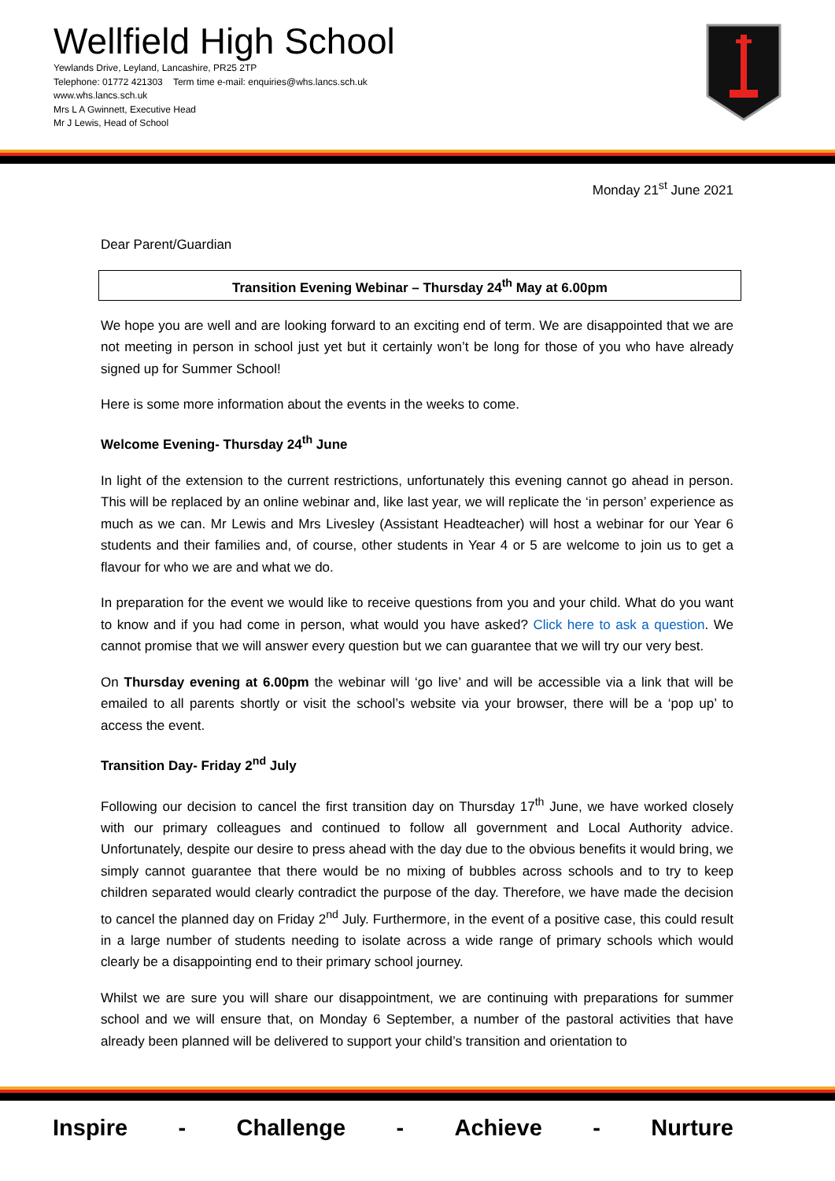Wellfield High School
Yewlands Drive, Leyland, Lancashire, PR25 2TP
Telephone: 01772 421303 Term time e-mail: enquiries@whs.lancs.sch.uk
www.whs.lancs.sch.uk
Mrs L A Gwinnett, Executive Head
Mr J Lewis, Head of School
Monday 21<sup>st</sup> June 2021
Dear Parent/Guardian
Transition Evening Webinar – Thursday 24<sup>th</sup> May at 6.00pm
We hope you are well and are looking forward to an exciting end of term. We are disappointed that we are not meeting in person in school just yet but it certainly won’t be long for those of you who have already signed up for Summer School!
Here is some more information about the events in the weeks to come.
Welcome Evening- Thursday 24<sup>th</sup> June
In light of the extension to the current restrictions, unfortunately this evening cannot go ahead in person. This will be replaced by an online webinar and, like last year, we will replicate the ‘in person’ experience as much as we can. Mr Lewis and Mrs Livesley (Assistant Headteacher) will host a webinar for our Year 6 students and their families and, of course, other students in Year 4 or 5 are welcome to join us to get a flavour for who we are and what we do.
In preparation for the event we would like to receive questions from you and your child. What do you want to know and if you had come in person, what would you have asked? Click here to ask a question. We cannot promise that we will answer every question but we can guarantee that we will try our very best.
On Thursday evening at 6.00pm the webinar will ‘go live’ and will be accessible via a link that will be emailed to all parents shortly or visit the school’s website via your browser, there will be a ‘pop up’ to access the event.
Transition Day- Friday 2<sup>nd</sup> July
Following our decision to cancel the first transition day on Thursday 17<sup>th</sup> June, we have worked closely with our primary colleagues and continued to follow all government and Local Authority advice. Unfortunately, despite our desire to press ahead with the day due to the obvious benefits it would bring, we simply cannot guarantee that there would be no mixing of bubbles across schools and to try to keep children separated would clearly contradict the purpose of the day. Therefore, we have made the decision to cancel the planned day on Friday 2<sup>nd</sup> July. Furthermore, in the event of a positive case, this could result in a large number of students needing to isolate across a wide range of primary schools which would clearly be a disappointing end to their primary school journey.
Whilst we are sure you will share our disappointment, we are continuing with preparations for summer school and we will ensure that, on Monday 6 September, a number of the pastoral activities that have already been planned will be delivered to support your child’s transition and orientation to
Inspire - Challenge - Achieve - Nurture